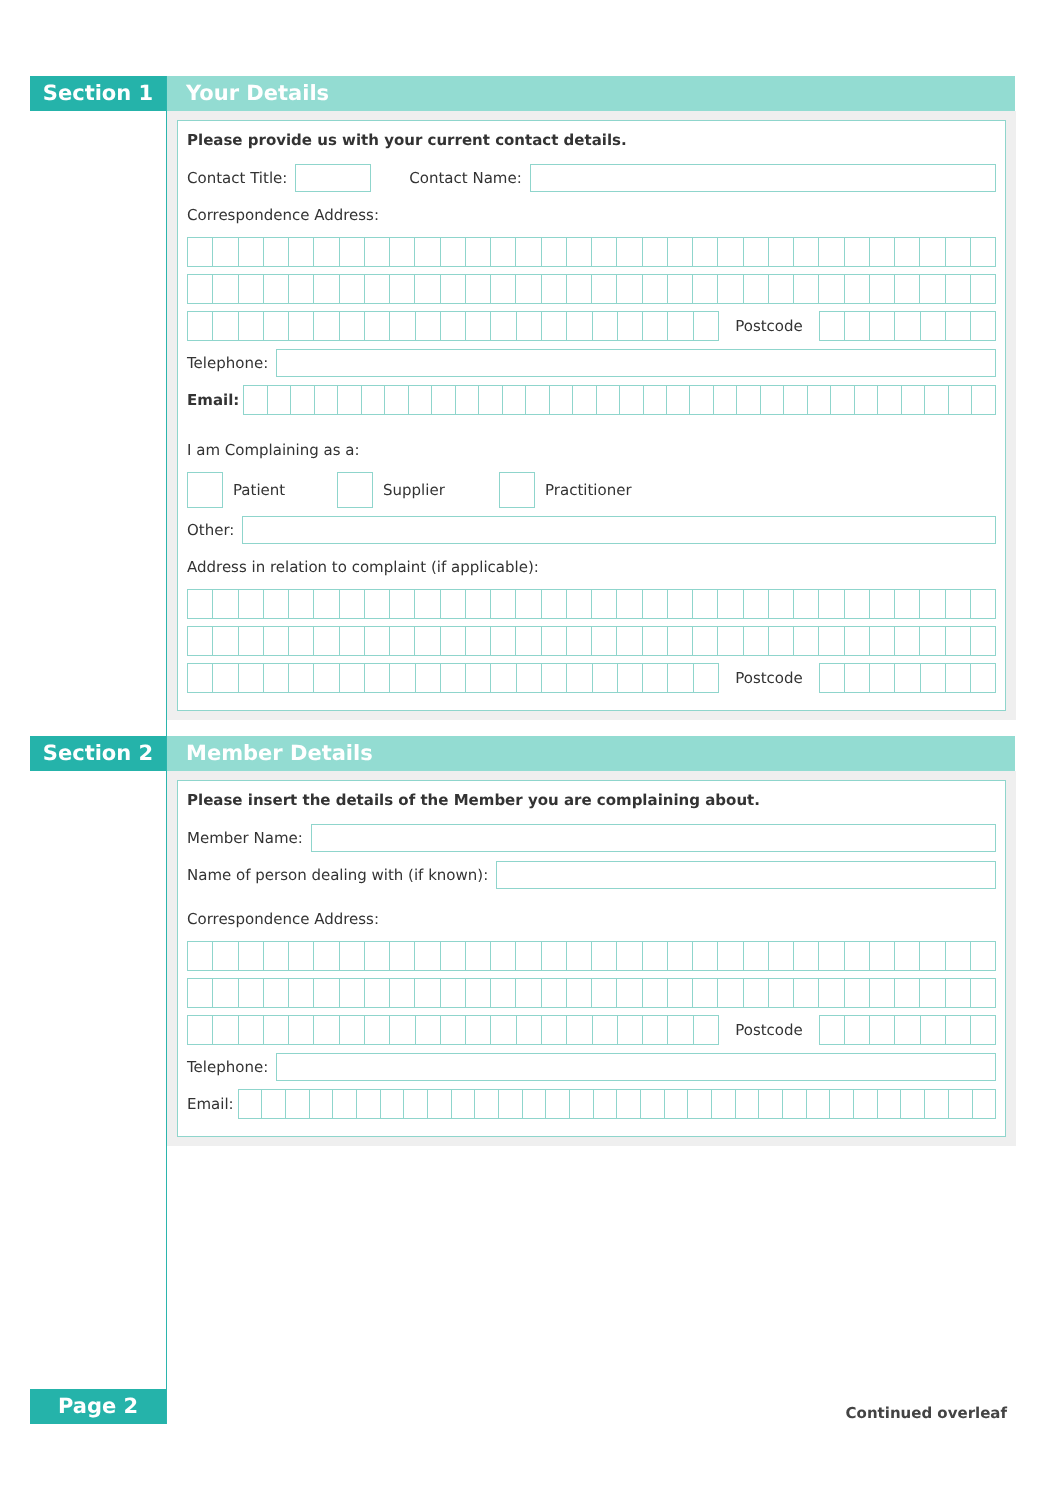Section 1 Your Details
Please provide us with your current contact details.
Contact Title: Contact Name:
Correspondence Address:
Postcode
Telephone:
Email:
I am Complaining as a:
Patient Supplier Practitioner
Other:
Address in relation to complaint (if applicable):
Postcode
Section 2 Member Details
Please insert the details of the Member you are complaining about.
Member Name:
Name of person dealing with (if known):
Correspondence Address:
Postcode
Telephone:
Email:
Page 2
Continued overleaf